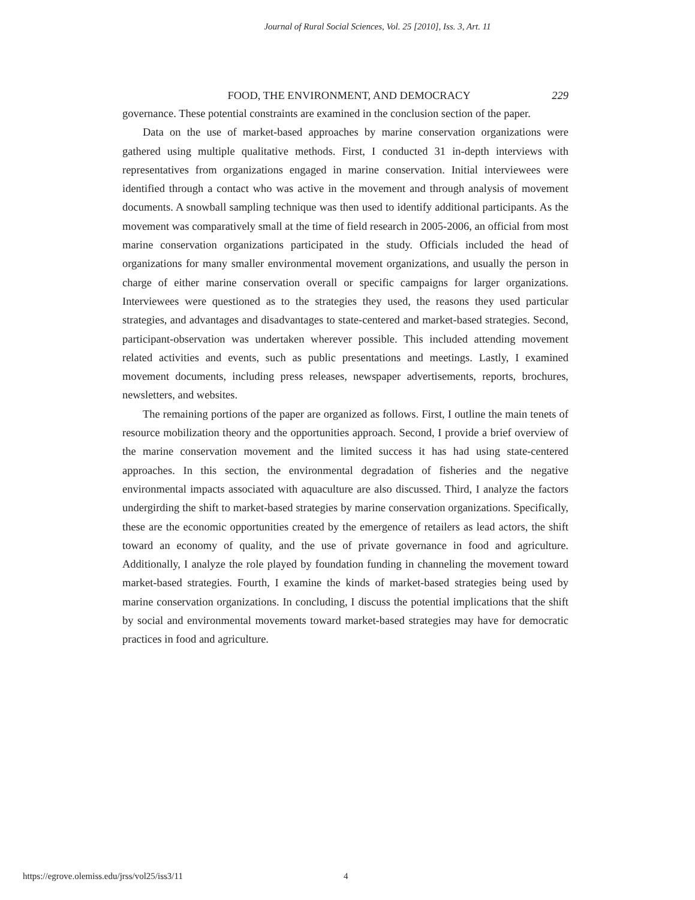Journal of Rural Social Sciences, Vol. 25 [2010], Iss. 3, Art. 11
FOOD, THE ENVIRONMENT, AND DEMOCRACY 229
governance. These potential constraints are examined in the conclusion section of the paper.
Data on the use of market-based approaches by marine conservation organizations were gathered using multiple qualitative methods. First, I conducted 31 in-depth interviews with representatives from organizations engaged in marine conservation. Initial interviewees were identified through a contact who was active in the movement and through analysis of movement documents. A snowball sampling technique was then used to identify additional participants. As the movement was comparatively small at the time of field research in 2005-2006, an official from most marine conservation organizations participated in the study. Officials included the head of organizations for many smaller environmental movement organizations, and usually the person in charge of either marine conservation overall or specific campaigns for larger organizations. Interviewees were questioned as to the strategies they used, the reasons they used particular strategies, and advantages and disadvantages to state-centered and market-based strategies. Second, participant-observation was undertaken wherever possible. This included attending movement related activities and events, such as public presentations and meetings. Lastly, I examined movement documents, including press releases, newspaper advertisements, reports, brochures, newsletters, and websites.
The remaining portions of the paper are organized as follows. First, I outline the main tenets of resource mobilization theory and the opportunities approach. Second, I provide a brief overview of the marine conservation movement and the limited success it has had using state-centered approaches. In this section, the environmental degradation of fisheries and the negative environmental impacts associated with aquaculture are also discussed. Third, I analyze the factors undergirding the shift to market-based strategies by marine conservation organizations. Specifically, these are the economic opportunities created by the emergence of retailers as lead actors, the shift toward an economy of quality, and the use of private governance in food and agriculture. Additionally, I analyze the role played by foundation funding in channeling the movement toward market-based strategies. Fourth, I examine the kinds of market-based strategies being used by marine conservation organizations. In concluding, I discuss the potential implications that the shift by social and environmental movements toward market-based strategies may have for democratic practices in food and agriculture.
https://egrove.olemiss.edu/jrss/vol25/iss3/11 4